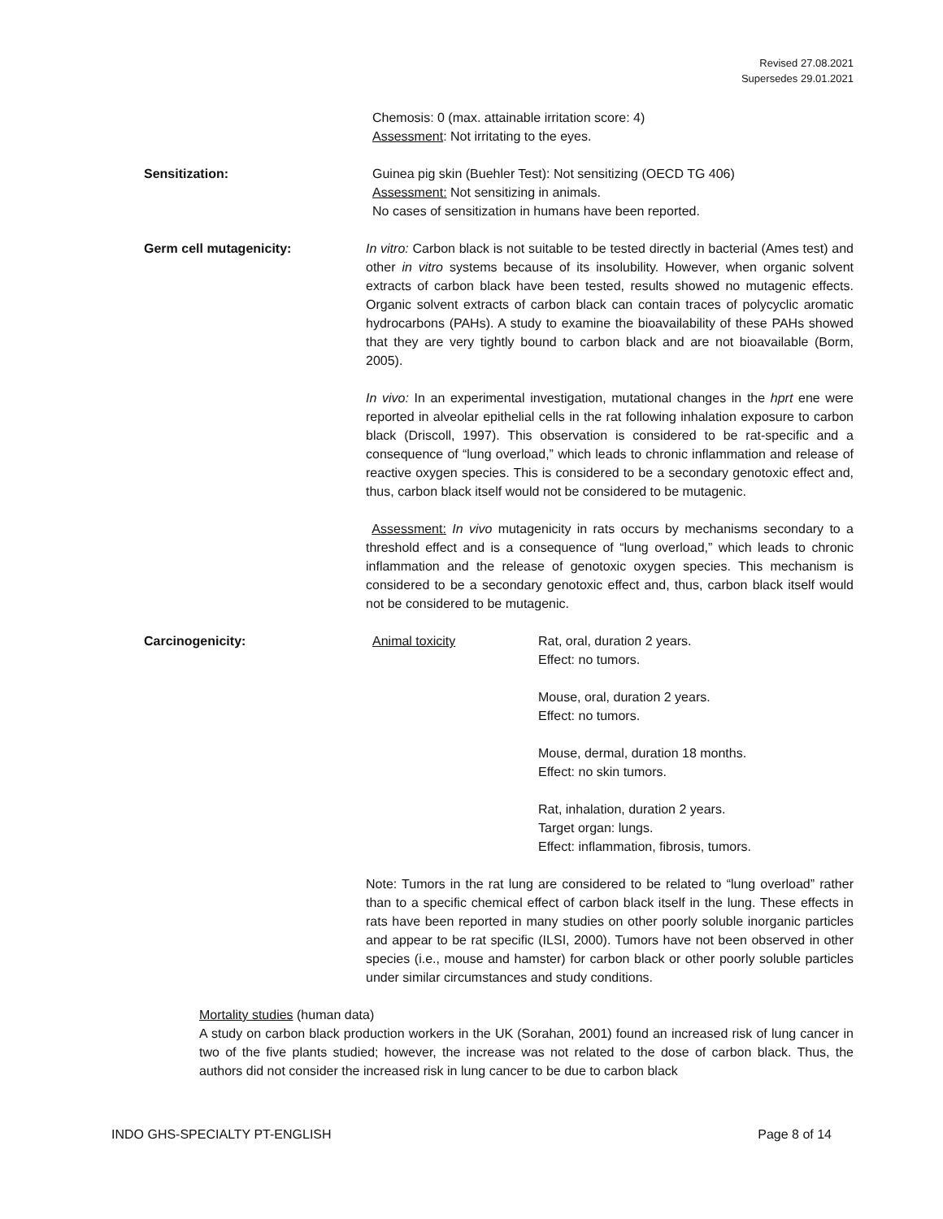Revised 27.08.2021
Supersedes 29.01.2021
Chemosis: 0 (max. attainable irritation score: 4)
Assessment: Not irritating to the eyes.
Sensitization: Guinea pig skin (Buehler Test): Not sensitizing (OECD TG 406)
Assessment: Not sensitizing in animals.
No cases of sensitization in humans have been reported.
Germ cell mutagenicity: In vitro: Carbon black is not suitable to be tested directly in bacterial (Ames test) and other in vitro systems because of its insolubility. However, when organic solvent extracts of carbon black have been tested, results showed no mutagenic effects. Organic solvent extracts of carbon black can contain traces of polycyclic aromatic hydrocarbons (PAHs). A study to examine the bioavailability of these PAHs showed that they are very tightly bound to carbon black and are not bioavailable (Borm, 2005).
In vivo: In an experimental investigation, mutational changes in the hprt ene were reported in alveolar epithelial cells in the rat following inhalation exposure to carbon black (Driscoll, 1997). This observation is considered to be rat-specific and a consequence of “lung overload,” which leads to chronic inflammation and release of reactive oxygen species. This is considered to be a secondary genotoxic effect and, thus, carbon black itself would not be considered to be mutagenic.
Assessment: In vivo mutagenicity in rats occurs by mechanisms secondary to a threshold effect and is a consequence of “lung overload,” which leads to chronic inflammation and the release of genotoxic oxygen species. This mechanism is considered to be a secondary genotoxic effect and, thus, carbon black itself would not be considered to be mutagenic.
Carcinogenicity: Animal toxicity Rat, oral, duration 2 years.
Effect: no tumors.
Mouse, oral, duration 2 years.
Effect: no tumors.
Mouse, dermal, duration 18 months.
Effect: no skin tumors.
Rat, inhalation, duration 2 years.
Target organ: lungs.
Effect: inflammation, fibrosis, tumors.
Note: Tumors in the rat lung are considered to be related to “lung overload” rather than to a specific chemical effect of carbon black itself in the lung. These effects in rats have been reported in many studies on other poorly soluble inorganic particles and appear to be rat specific (ILSI, 2000). Tumors have not been observed in other species (i.e., mouse and hamster) for carbon black or other poorly soluble particles under similar circumstances and study conditions.
Mortality studies (human data)
A study on carbon black production workers in the UK (Sorahan, 2001) found an increased risk of lung cancer in two of the five plants studied; however, the increase was not related to the dose of carbon black. Thus, the authors did not consider the increased risk in lung cancer to be due to carbon black
INDO GHS-SPECIALTY PT-ENGLISH Page 8 of 14